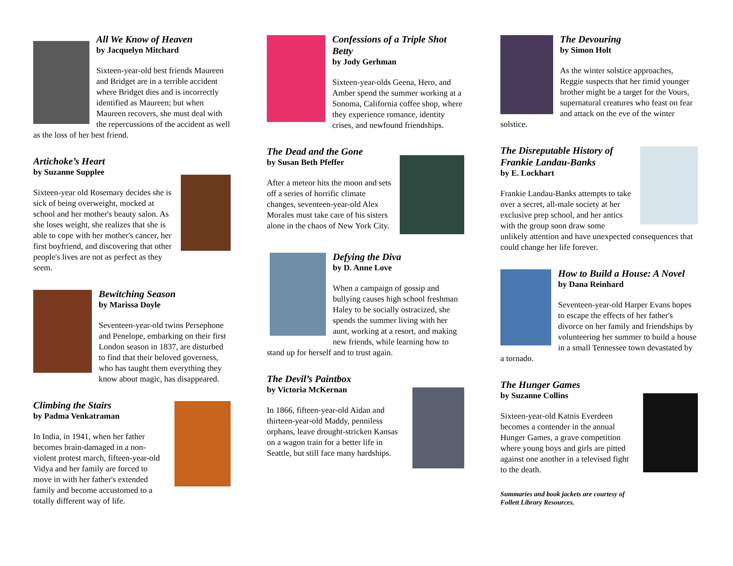All We Know of Heaven
by Jacquelyn Mitchard
Sixteen-year-old best friends Maureen and Bridget are in a terrible accident where Bridget dies and is incorrectly identified as Maureen; but when Maureen recovers, she must deal with the repercussions of the accident as well as the loss of her best friend.
Artichoke’s Heart
by Suzanne Supplee
Sixteen-year old Rosemary decides she is sick of being overweight, mocked at school and her mother's beauty salon. As she loses weight, she realizes that she is able to cope with her mother's cancer, her first boyfriend, and discovering that other people's lives are not as perfect as they seem.
Bewitching Season
by Marissa Doyle
Seventeen-year-old twins Persephone and Penelope, embarking on their first London season in 1837, are disturbed to find that their beloved governess, who has taught them everything they know about magic, has disappeared.
Climbing the Stairs
by Padma Venkatraman
In India, in 1941, when her father becomes brain-damaged in a non-violent protest march, fifteen-year-old Vidya and her family are forced to move in with her father's extended family and become accustomed to a totally different way of life.
Confessions of a Triple Shot Betty
by Jody Gerhman
Sixteen-year-olds Geena, Hero, and Amber spend the summer working at a Sonoma, California coffee shop, where they experience romance, identity crises, and newfound friendships.
The Dead and the Gone
by Susan Beth Pfeffer
After a meteor hits the moon and sets off a series of horrific climate changes, seventeen-year-old Alex Morales must take care of his sisters alone in the chaos of New York City.
Defying the Diva
by D. Anne Love
When a campaign of gossip and bullying causes high school freshman Haley to be socially ostracized, she spends the summer living with her aunt, working at a resort, and making new friends, while learning how to stand up for herself and to trust again.
The Devil’s Paintbox
by Victoria McKernan
In 1866, fifteen-year-old Aidan and thirteen-year-old Maddy, penniless orphans, leave drought-stricken Kansas on a wagon train for a better life in Seattle, but still face many hardships.
The Devouring
by Simon Holt
As the winter solstice approaches, Reggie suspects that her timid younger brother might be a target for the Vours, supernatural creatures who feast on fear and attack on the eve of the winter solstice.
The Disreputable History of Frankie Landau-Banks
by E. Lockhart
Frankie Landau-Banks attempts to take over a secret, all-male society at her exclusive prep school, and her antics with the group soon draw some unlikely attention and have unexpected consequences that could change her life forever.
How to Build a House: A Novel
by Dana Reinhard
Seventeen-year-old Harper Evans hopes to escape the effects of her father's divorce on her family and friendships by volunteering her summer to build a house in a small Tennessee town devastated by a tornado.
The Hunger Games
by Suzanne Collins
Sixteen-year-old Katnis Everdeen becomes a contender in the annual Hunger Games, a grave competition where young boys and girls are pitted against one another in a televised fight to the death.
Summaries and book jackets are courtesy of
Follett Library Resources.